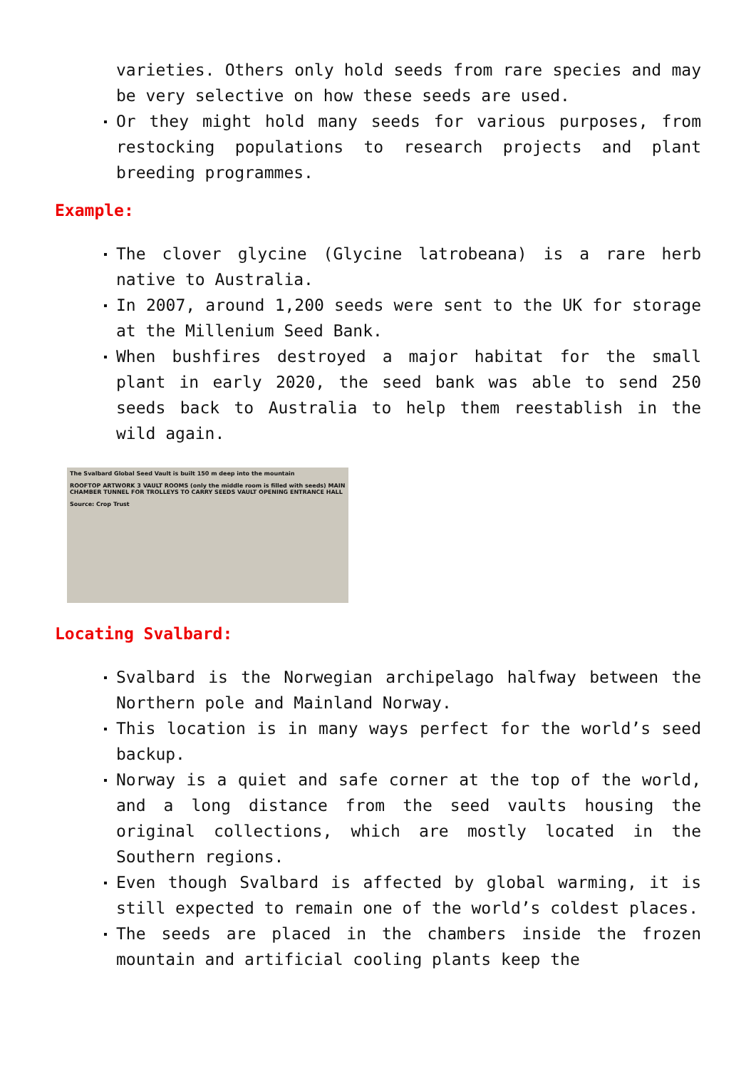varieties. Others only hold seeds from rare species and may be very selective on how these seeds are used.
Or they might hold many seeds for various purposes, from restocking populations to research projects and plant breeding programmes.
Example:
The clover glycine (Glycine latrobeana) is a rare herb native to Australia.
In 2007, around 1,200 seeds were sent to the UK for storage at the Millenium Seed Bank.
When bushfires destroyed a major habitat for the small plant in early 2020, the seed bank was able to send 250 seeds back to Australia to help them reestablish in the wild again.
The Svalbard Global Seed Vault is built 150 m deep into the mountain
ROOFTOP ARTWORK 3 VAULT ROOMS (only the middle room is filled with seeds) MAIN CHAMBER TUNNEL FOR TROLLEYS TO CARRY SEEDS VAULT OPENING ENTRANCE HALL
Source: Crop Trust
Locating Svalbard:
Svalbard is the Norwegian archipelago halfway between the Northern pole and Mainland Norway.
This location is in many ways perfect for the world’s seed backup.
Norway is a quiet and safe corner at the top of the world, and a long distance from the seed vaults housing the original collections, which are mostly located in the Southern regions.
Even though Svalbard is affected by global warming, it is still expected to remain one of the world’s coldest places.
The seeds are placed in the chambers inside the frozen mountain and artificial cooling plants keep the